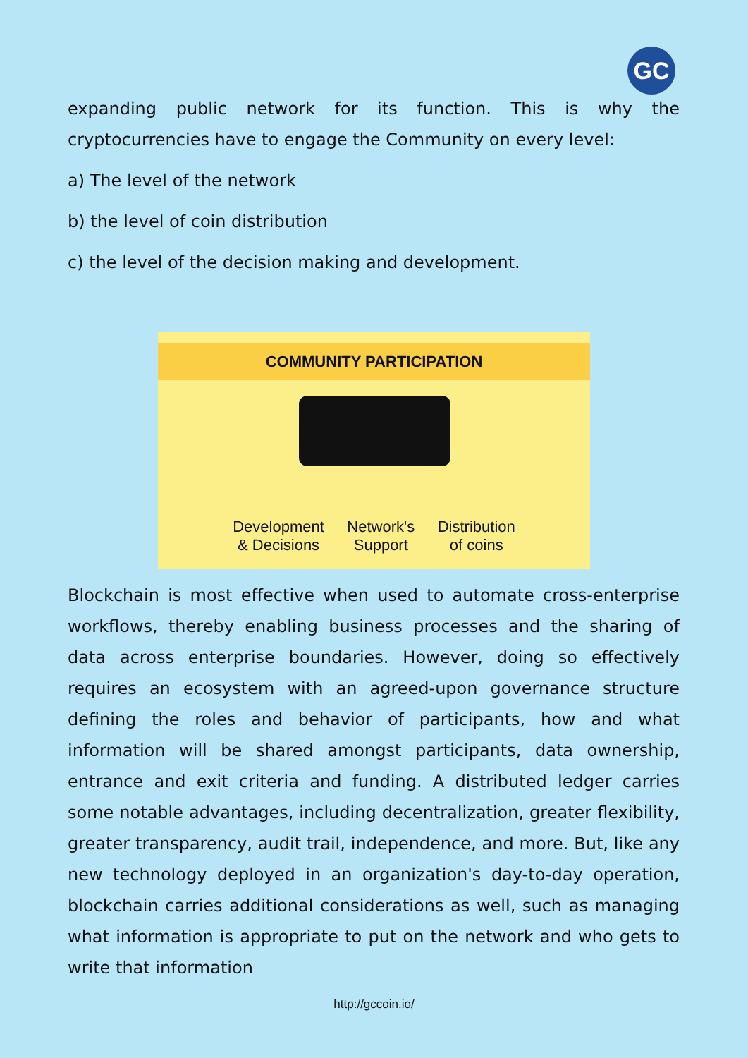GC
expanding public network for its function. This is why the cryptocurrencies have to engage the Community on every level:
a) The level of the network
b) the level of coin distribution
c) the level of the decision making and development.
COMMUNITY PARTICIPATION
Development
& Decisions
Network's
Support
Distribution
of coins
Blockchain is most effective when used to automate cross-enterprise workflows, thereby enabling business processes and the sharing of data across enterprise boundaries. However, doing so effectively requires an ecosystem with an agreed-upon governance structure defining the roles and behavior of participants, how and what information will be shared amongst participants, data ownership, entrance and exit criteria and funding. A distributed ledger carries some notable advantages, including decentralization, greater flexibility, greater transparency, audit trail, independence, and more. But, like any new technology deployed in an organization's day-to-day operation, blockchain carries additional considerations as well, such as managing what information is appropriate to put on the network and who gets to write that information
http://gccoin.io/